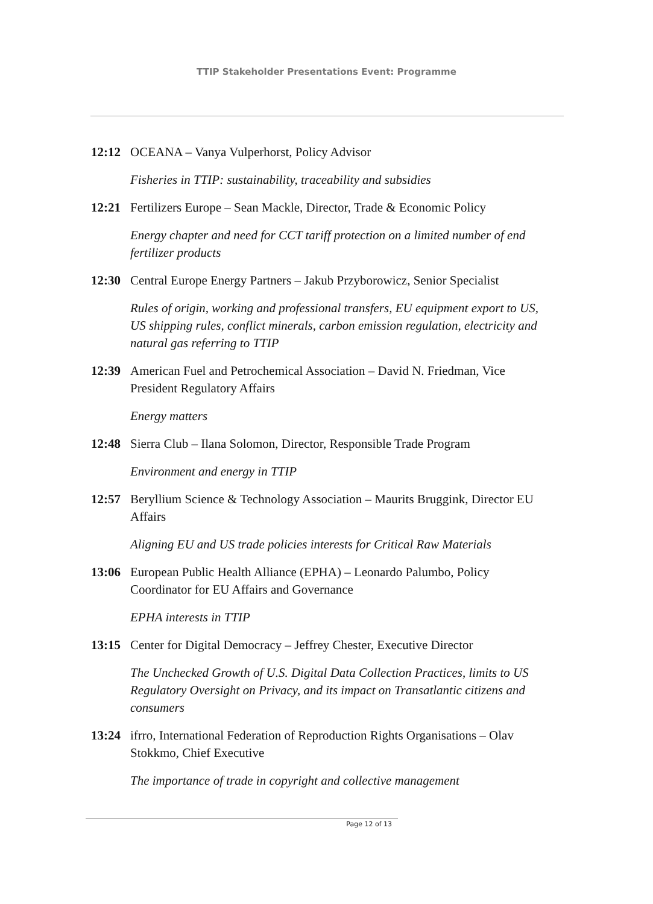TTIP Stakeholder Presentations Event: Programme
12:12 OCEANA – Vanya Vulperhorst, Policy Advisor
Fisheries in TTIP: sustainability, traceability and subsidies
12:21 Fertilizers Europe – Sean Mackle, Director, Trade & Economic Policy
Energy chapter and need for CCT tariff protection on a limited number of end fertilizer products
12:30 Central Europe Energy Partners – Jakub Przyborowicz, Senior Specialist
Rules of origin, working and professional transfers, EU equipment export to US, US shipping rules, conflict minerals, carbon emission regulation, electricity and natural gas referring to TTIP
12:39 American Fuel and Petrochemical Association – David N. Friedman, Vice President Regulatory Affairs
Energy matters
12:48 Sierra Club – Ilana Solomon, Director, Responsible Trade Program
Environment and energy in TTIP
12:57 Beryllium Science & Technology Association – Maurits Bruggink, Director EU Affairs
Aligning EU and US trade policies interests for Critical Raw Materials
13:06 European Public Health Alliance (EPHA) – Leonardo Palumbo, Policy Coordinator for EU Affairs and Governance
EPHA interests in TTIP
13:15 Center for Digital Democracy – Jeffrey Chester, Executive Director
The Unchecked Growth of U.S. Digital Data Collection Practices, limits to US Regulatory Oversight on Privacy, and its impact on Transatlantic citizens and consumers
13:24 ifrro, International Federation of Reproduction Rights Organisations – Olav Stokkmo, Chief Executive
The importance of trade in copyright and collective management
Page 12 of 13